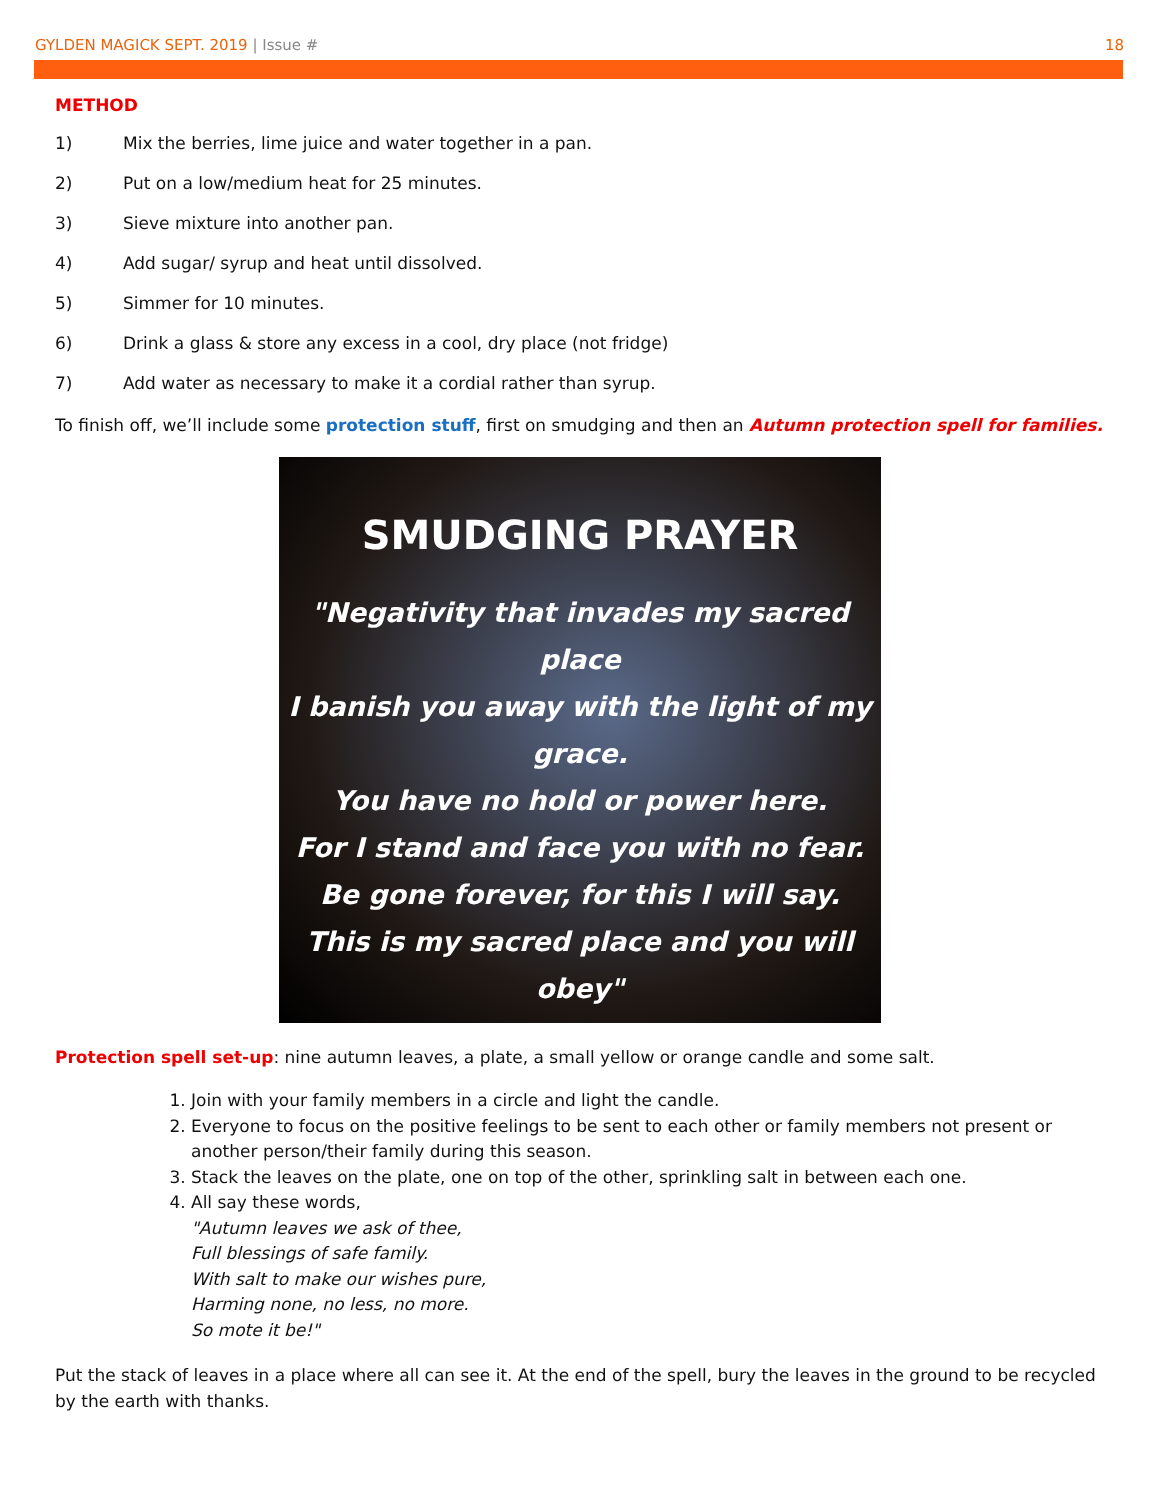GYLDEN MAGICK SEPT. 2019 | Issue #
18
METHOD
1) Mix the berries, lime juice and water together in a pan.
2) Put on a low/medium heat for 25 minutes.
3) Sieve mixture into another pan.
4) Add sugar/ syrup and heat until dissolved.
5) Simmer for 10 minutes.
6) Drink a glass & store any excess in a cool, dry place (not fridge)
7) Add water as necessary to make it a cordial rather than syrup.
To finish off, we’ll include some protection stuff, first on smudging and then an Autumn protection spell for families.
SMUDGING PRAYER
"Negativity that invades my sacred place
I banish you away with the light of my grace.
You have no hold or power here.
For I stand and face you with no fear.
Be gone forever, for this I will say.
This is my sacred place and you will obey"
Protection spell set-up: nine autumn leaves, a plate, a small yellow or orange candle and some salt.
1. Join with your family members in a circle and light the candle.
2. Everyone to focus on the positive feelings to be sent to each other or family members not present or another person/their family during this season.
3. Stack the leaves on the plate, one on top of the other, sprinkling salt in between each one.
4. All say these words,
"Autumn leaves we ask of thee,
Full blessings of safe family.
With salt to make our wishes pure,
Harming none, no less, no more.
So mote it be!"
Put the stack of leaves in a place where all can see it. At the end of the spell, bury the leaves in the ground to be recycled by the earth with thanks.